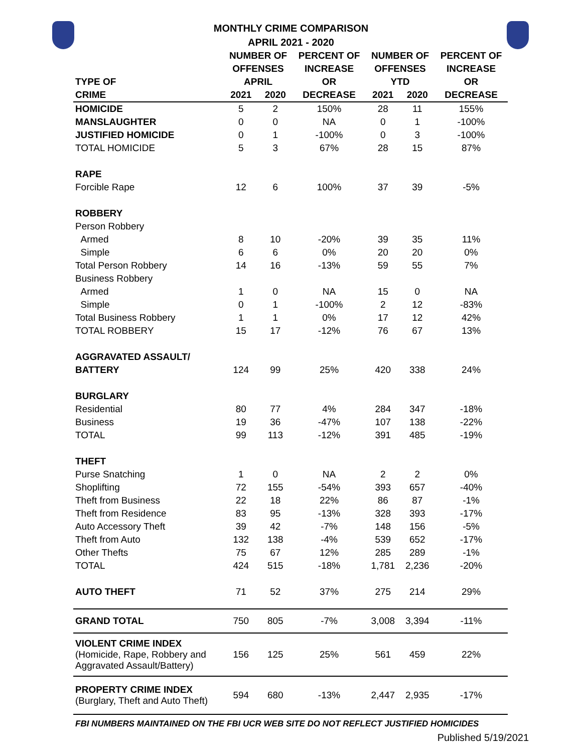MONTHLY CRIME COMPARISON
APRIL 2021 - 2020
| | NUMBER OF | | PERCENT OF | NUMBER OF | | PERCENT OF |
| --- | --- | --- | --- | --- | --- | --- |
| | OFFENSES | | INCREASE | OFFENSES | | INCREASE |
| TYPE OF | APRIL | | OR | YTD | | OR |
| CRIME | 2021 | 2020 | DECREASE | 2021 | 2020 | DECREASE |
| HOMICIDE | 5 | 2 | 150% | 28 | 11 | 155% |
| MANSLAUGHTER | 0 | 0 | NA | 0 | 1 | -100% |
| JUSTIFIED HOMICIDE | 0 | 1 | -100% | 0 | 3 | -100% |
| TOTAL HOMICIDE | 5 | 3 | 67% | 28 | 15 | 87% |
| RAPE | | | | | | |
| Forcible Rape | 12 | 6 | 100% | 37 | 39 | -5% |
| ROBBERY | | | | | | |
| Person Robbery | | | | | | |
| Armed | 8 | 10 | -20% | 39 | 35 | 11% |
| Simple | 6 | 6 | 0% | 20 | 20 | 0% |
| Total Person Robbery | 14 | 16 | -13% | 59 | 55 | 7% |
| Business Robbery | | | | | | |
| Armed | 1 | 0 | NA | 15 | 0 | NA |
| Simple | 0 | 1 | -100% | 2 | 12 | -83% |
| Total Business Robbery | 1 | 1 | 0% | 17 | 12 | 42% |
| TOTAL ROBBERY | 15 | 17 | -12% | 76 | 67 | 13% |
| AGGRAVATED ASSAULT/ | | | | | | |
| BATTERY | 124 | 99 | 25% | 420 | 338 | 24% |
| BURGLARY | | | | | | |
| Residential | 80 | 77 | 4% | 284 | 347 | -18% |
| Business | 19 | 36 | -47% | 107 | 138 | -22% |
| TOTAL | 99 | 113 | -12% | 391 | 485 | -19% |
| THEFT | | | | | | |
| Purse Snatching | 1 | 0 | NA | 2 | 2 | 0% |
| Shoplifting | 72 | 155 | -54% | 393 | 657 | -40% |
| Theft from Business | 22 | 18 | 22% | 86 | 87 | -1% |
| Theft from Residence | 83 | 95 | -13% | 328 | 393 | -17% |
| Auto Accessory Theft | 39 | 42 | -7% | 148 | 156 | -5% |
| Theft from Auto | 132 | 138 | -4% | 539 | 652 | -17% |
| Other Thefts | 75 | 67 | 12% | 285 | 289 | -1% |
| TOTAL | 424 | 515 | -18% | 1,781 | 2,236 | -20% |
| AUTO THEFT | 71 | 52 | 37% | 275 | 214 | 29% |
| GRAND TOTAL | 750 | 805 | -7% | 3,008 | 3,394 | -11% |
| VIOLENT CRIME INDEX (Homicide, Rape, Robbery and Aggravated Assault/Battery) | 156 | 125 | 25% | 561 | 459 | 22% |
| PROPERTY CRIME INDEX (Burglary, Theft and Auto Theft) | 594 | 680 | -13% | 2,447 | 2,935 | -17% |
FBI NUMBERS MAINTAINED ON THE FBI UCR WEB SITE DO NOT REFLECT JUSTIFIED HOMICIDES
Published 5/19/2021